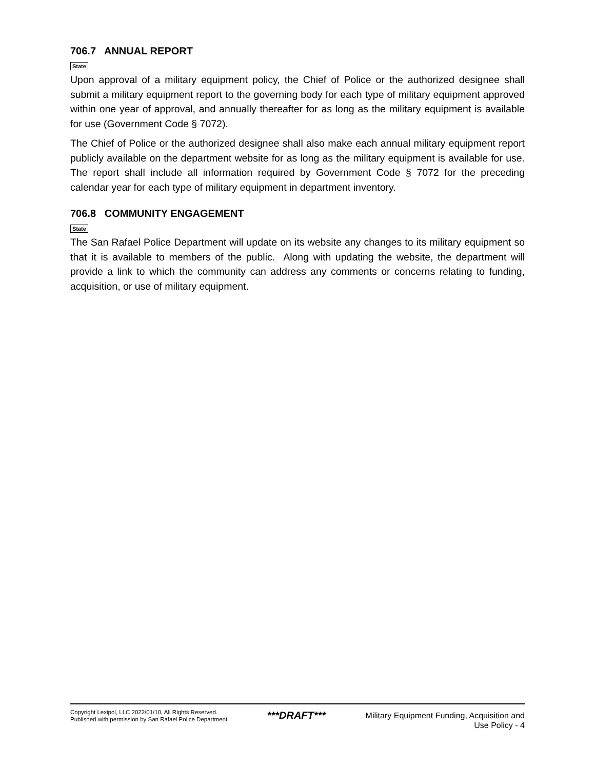706.7 ANNUAL REPORT
State
Upon approval of a military equipment policy, the Chief of Police or the authorized designee shall submit a military equipment report to the governing body for each type of military equipment approved within one year of approval, and annually thereafter for as long as the military equipment is available for use (Government Code § 7072).
The Chief of Police or the authorized designee shall also make each annual military equipment report publicly available on the department website for as long as the military equipment is available for use. The report shall include all information required by Government Code § 7072 for the preceding calendar year for each type of military equipment in department inventory.
706.8 COMMUNITY ENGAGEMENT
State
The San Rafael Police Department will update on its website any changes to its military equipment so that it is available to members of the public. Along with updating the website, the department will provide a link to which the community can address any comments or concerns relating to funding, acquisition, or use of military equipment.
Copyright Lexipol, LLC 2022/01/10, All Rights Reserved.
Published with permission by San Rafael Police Department
***DRAFT***
Military Equipment Funding, Acquisition and
Use Policy - 4